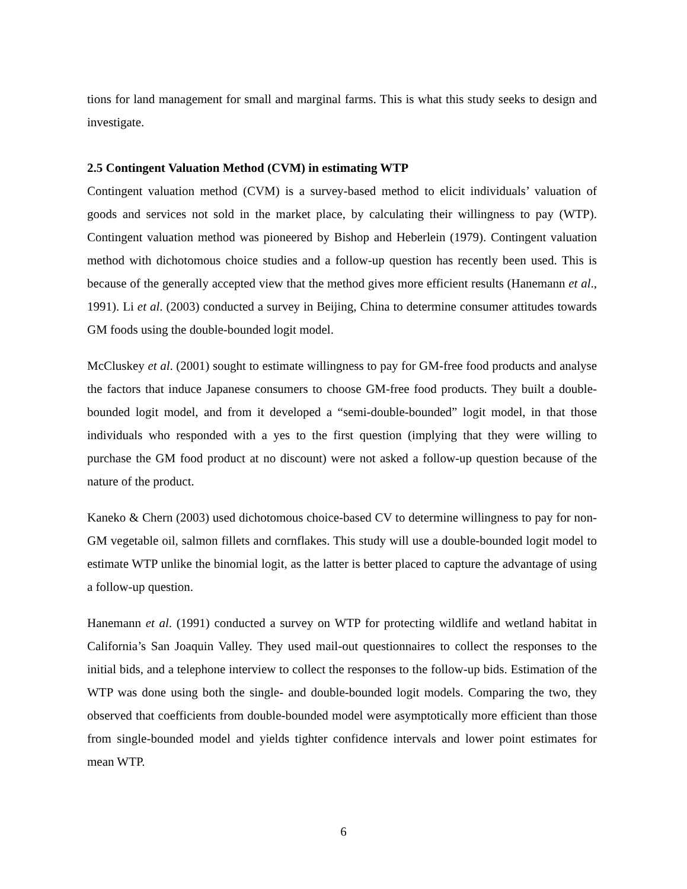tions for land management for small and marginal farms. This is what this study seeks to design and investigate.
2.5 Contingent Valuation Method (CVM) in estimating WTP
Contingent valuation method (CVM) is a survey-based method to elicit individuals’ valuation of goods and services not sold in the market place, by calculating their willingness to pay (WTP). Contingent valuation method was pioneered by Bishop and Heberlein (1979). Contingent valuation method with dichotomous choice studies and a follow-up question has recently been used. This is because of the generally accepted view that the method gives more efficient results (Hanemann et al., 1991). Li et al. (2003) conducted a survey in Beijing, China to determine consumer attitudes towards GM foods using the double-bounded logit model.
McCluskey et al. (2001) sought to estimate willingness to pay for GM-free food products and analyse the factors that induce Japanese consumers to choose GM-free food products. They built a double-bounded logit model, and from it developed a “semi-double-bounded” logit model, in that those individuals who responded with a yes to the first question (implying that they were willing to purchase the GM food product at no discount) were not asked a follow-up question because of the nature of the product.
Kaneko & Chern (2003) used dichotomous choice-based CV to determine willingness to pay for non-GM vegetable oil, salmon fillets and cornflakes. This study will use a double-bounded logit model to estimate WTP unlike the binomial logit, as the latter is better placed to capture the advantage of using a follow-up question.
Hanemann et al. (1991) conducted a survey on WTP for protecting wildlife and wetland habitat in California’s San Joaquin Valley. They used mail-out questionnaires to collect the responses to the initial bids, and a telephone interview to collect the responses to the follow-up bids. Estimation of the WTP was done using both the single- and double-bounded logit models. Comparing the two, they observed that coefficients from double-bounded model were asymptotically more efficient than those from single-bounded model and yields tighter confidence intervals and lower point estimates for mean WTP.
6